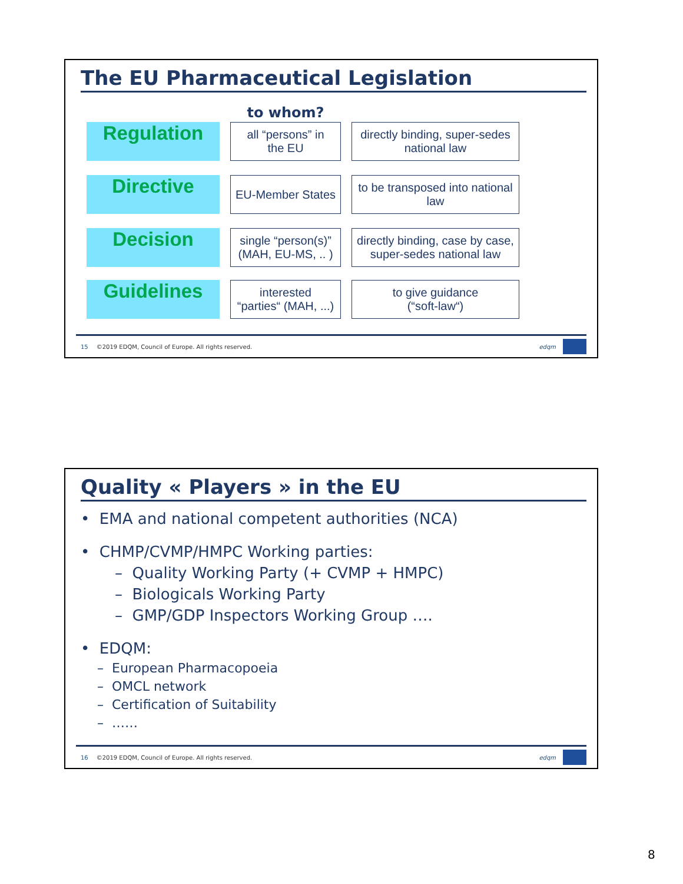The EU Pharmaceutical Legislation
| | to whom? | |
| --- | --- | --- |
| Regulation | all “persons” in the EU | directly binding, super-sedes national law |
| Directive | EU-Member States | to be transposed into national law |
| Decision | single “person(s)” (MAH, EU-MS, .. ) | directly binding, case by case, super-sedes national law |
| Guidelines | interested “parties“ (MAH, ...) | to give guidance (“soft-law“) |
15 ©2019 EDQM, Council of Europe. All rights reserved.
edqm
Quality « Players » in the EU
• EMA and national competent authorities (NCA)
• CHMP/CVMP/HMPC Working parties:
– Quality Working Party (+ CVMP + HMPC)
– Biologicals Working Party
– GMP/GDP Inspectors Working Group ….
• EDQM:
– European Pharmacopoeia
– OMCL network
– Certification of Suitability
– ……
16 ©2019 EDQM, Council of Europe. All rights reserved.
edqm
8